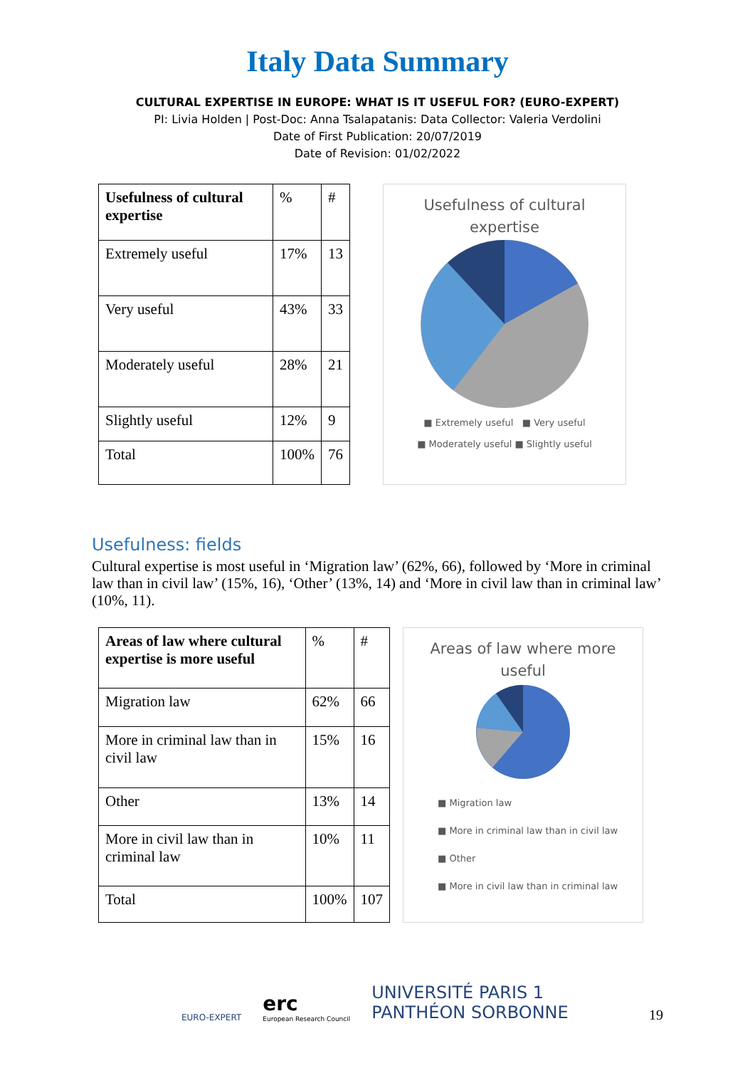Italy Data Summary
CULTURAL EXPERTISE IN EUROPE: WHAT IS IT USEFUL FOR? (EURO-EXPERT)
PI: Livia Holden | Post-Doc: Anna Tsalapatanis: Data Collector: Valeria Verdolini
Date of First Publication: 20/07/2019
Date of Revision: 01/02/2022
| Usefulness of cultural expertise | % | # |
| Extremely useful | 17% | 13 |
| Very useful | 43% | 33 |
| Moderately useful | 28% | 21 |
| Slightly useful | 12% | 9 |
| Total | 100% | 76 |
Usefulness of cultural
expertise
■ Extremely useful ■ Very useful
■ Moderately useful ■ Slightly useful
Usefulness: fields
Cultural expertise is most useful in ‘Migration law’ (62%, 66), followed by ‘More in criminal law than in civil law’ (15%, 16), ‘Other’ (13%, 14) and ‘More in civil law than in criminal law’ (10%, 11).
| Areas of law where cultural expertise is more useful | % | # |
| Migration law | 62% | 66 |
| More in criminal law than in civil law | 15% | 16 |
| Other | 13% | 14 |
| More in civil law than in criminal law | 10% | 11 |
| Total | 100% | 107 |
Areas of law where more
useful
■ Migration law
■ More in criminal law than in civil law
■ Other
■ More in civil law than in criminal law
EURO-EXPERT
erc
European Research Council
UNIVERSITÉ PARIS 1
PANTHÉON SORBONNE
19